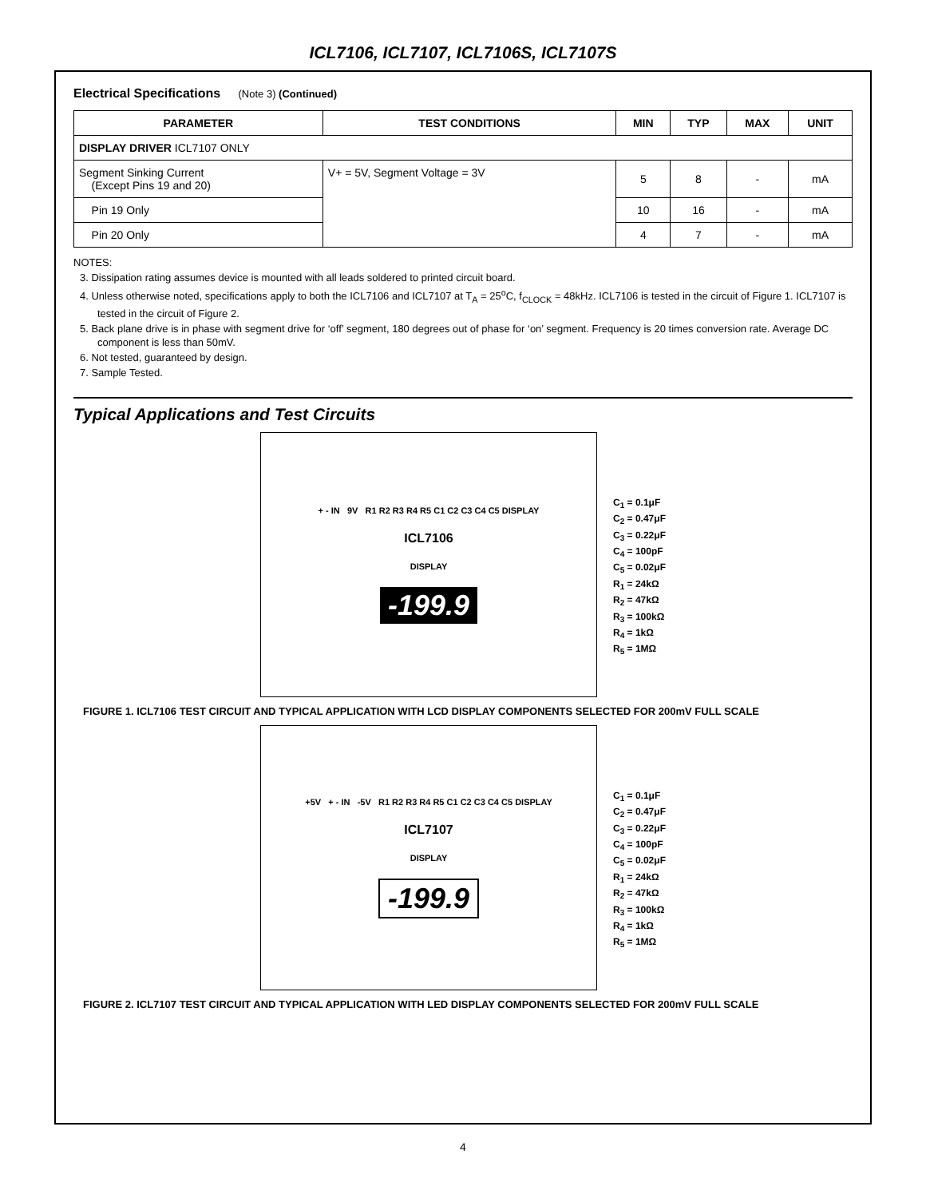ICL7106, ICL7107, ICL7106S, ICL7107S
Electrical Specifications (Note 3) (Continued)
| PARAMETER | TEST CONDITIONS | MIN | TYP | MAX | UNIT |
| --- | --- | --- | --- | --- | --- |
| DISPLAY DRIVER ICL7107 ONLY | | | | | |
| Segment Sinking Current (Except Pins 19 and 20) | V+ = 5V, Segment Voltage = 3V | 5 | 8 | - | mA |
| Pin 19 Only | | 10 | 16 | - | mA |
| Pin 20 Only | | 4 | 7 | - | mA |
NOTES:
3. Dissipation rating assumes device is mounted with all leads soldered to printed circuit board.
4. Unless otherwise noted, specifications apply to both the ICL7106 and ICL7107 at T<sub>A</sub> = 25<sup>o</sup>C, f<sub>CLOCK</sub> = 48kHz. ICL7106 is tested in the circuit of Figure 1. ICL7107 is tested in the circuit of Figure 2.
5. Back plane drive is in phase with segment drive for ‘off’ segment, 180 degrees out of phase for ‘on’ segment. Frequency is 20 times conversion rate. Average DC component is less than 50mV.
6. Not tested, guaranteed by design.
7. Sample Tested.
Typical Applications and Test Circuits
+ - IN 9V R1 R2 R3 R4 R5 C1 C2 C3 C4 C5 DISPLAY
ICL7106
DISPLAY
-199.9
C<sub>1</sub> = 0.1μF
C<sub>2</sub> = 0.47μF
C<sub>3</sub> = 0.22μF
C<sub>4</sub> = 100pF
C<sub>5</sub> = 0.02μF
R<sub>1</sub> = 24kΩ
R<sub>2</sub> = 47kΩ
R<sub>3</sub> = 100kΩ
R<sub>4</sub> = 1kΩ
R<sub>5</sub> = 1MΩ
FIGURE 1. ICL7106 TEST CIRCUIT AND TYPICAL APPLICATION WITH LCD DISPLAY COMPONENTS SELECTED FOR 200mV FULL SCALE
+5V + - IN -5V R1 R2 R3 R4 R5 C1 C2 C3 C4 C5 DISPLAY
ICL7107
DISPLAY
-199.9
C<sub>1</sub> = 0.1μF
C<sub>2</sub> = 0.47μF
C<sub>3</sub> = 0.22μF
C<sub>4</sub> = 100pF
C<sub>5</sub> = 0.02μF
R<sub>1</sub> = 24kΩ
R<sub>2</sub> = 47kΩ
R<sub>3</sub> = 100kΩ
R<sub>4</sub> = 1kΩ
R<sub>5</sub> = 1MΩ
FIGURE 2. ICL7107 TEST CIRCUIT AND TYPICAL APPLICATION WITH LED DISPLAY COMPONENTS SELECTED FOR 200mV FULL SCALE
4